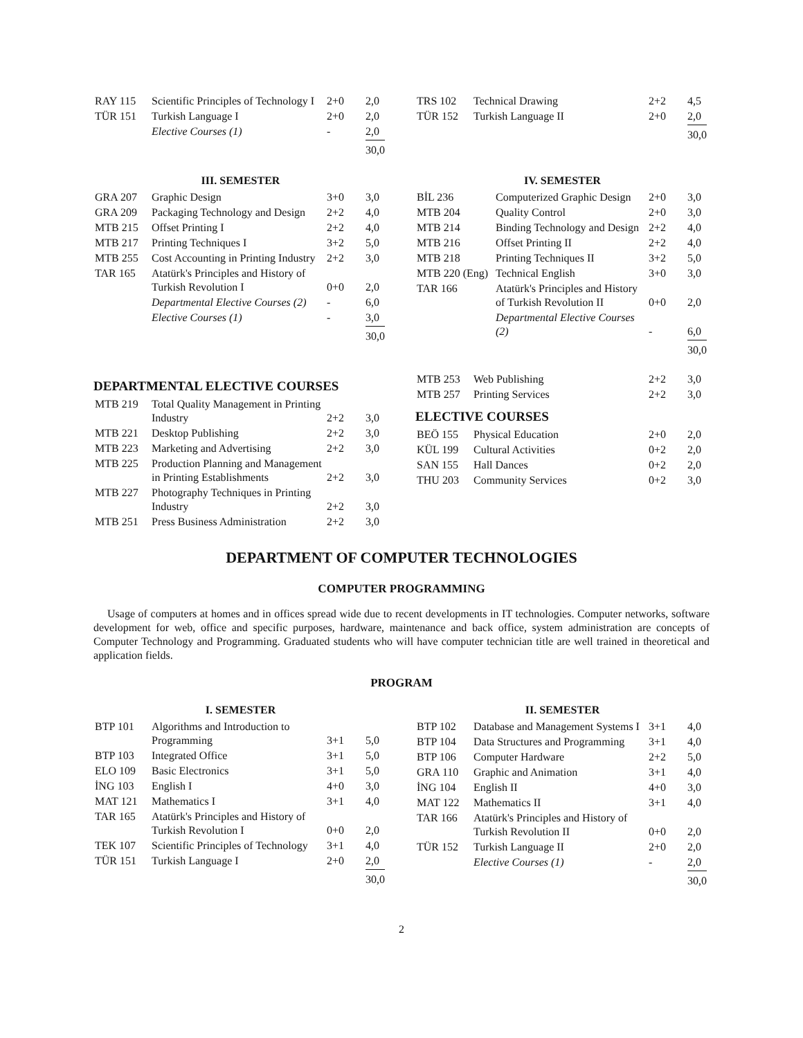| RAY 115 | Scientific Principles of Technology I | 2+0 | 2,0 |
| TÜR 151 | Turkish Language I | 2+0 | 2,0 |
| | Elective Courses (1) | - | 2,0 |
| | | | 30,0 |
| TRS 102 | Technical Drawing | 2+2 | 4,5 |
| TÜR 152 | Turkish Language II | 2+0 | 2,0 |
| | | | 30,0 |
III. SEMESTER
| GRA 207 | Graphic Design | 3+0 | 3,0 |
| GRA 209 | Packaging Technology and Design | 2+2 | 4,0 |
| MTB 215 | Offset Printing I | 2+2 | 4,0 |
| MTB 217 | Printing Techniques I | 3+2 | 5,0 |
| MTB 255 | Cost Accounting in Printing Industry | 2+2 | 3,0 |
| TAR 165 | Atatürk's Principles and History of Turkish Revolution I | 0+0 | 2,0 |
| | Departmental Elective Courses (2) | - | 6,0 |
| | Elective Courses (1) | - | 3,0 |
| | | | 30,0 |
IV. SEMESTER
| BİL 236 | Computerized Graphic Design | 2+0 | 3,0 |
| MTB 204 | Quality Control | 2+0 | 3,0 |
| MTB 214 | Binding Technology and Design | 2+2 | 4,0 |
| MTB 216 | Offset Printing II | 2+2 | 4,0 |
| MTB 218 | Printing Techniques II | 3+2 | 5,0 |
| MTB 220 (Eng) | Technical English | 3+0 | 3,0 |
| TAR 166 | Atatürk's Principles and History of Turkish Revolution II | 0+0 | 2,0 |
| | Departmental Elective Courses (2) | - | 6,0 |
| | | | 30,0 |
DEPARTMENTAL ELECTIVE COURSES
| MTB 219 | Total Quality Management in Printing Industry | 2+2 | 3,0 |
| MTB 221 | Desktop Publishing | 2+2 | 3,0 |
| MTB 223 | Marketing and Advertising | 2+2 | 3,0 |
| MTB 225 | Production Planning and Management in Printing Establishments | 2+2 | 3,0 |
| MTB 227 | Photography Techniques in Printing Industry | 2+2 | 3,0 |
| MTB 251 | Press Business Administration | 2+2 | 3,0 |
| MTB 253 | Web Publishing | 2+2 | 3,0 |
| MTB 257 | Printing Services | 2+2 | 3,0 |
ELECTIVE COURSES
| BEÖ 155 | Physical Education | 2+0 | 2,0 |
| KÜL 199 | Cultural Activities | 0+2 | 2,0 |
| SAN 155 | Hall Dances | 0+2 | 2,0 |
| THU 203 | Community Services | 0+2 | 3,0 |
DEPARTMENT OF COMPUTER TECHNOLOGIES
COMPUTER PROGRAMMING
Usage of computers at homes and in offices spread wide due to recent developments in IT technologies. Computer networks, software development for web, office and specific purposes, hardware, maintenance and back office, system administration are concepts of Computer Technology and Programming. Graduated students who will have computer technician title are well trained in theoretical and application fields.
PROGRAM
I. SEMESTER
| BTP 101 | Algorithms and Introduction to Programming | 3+1 | 5,0 |
| BTP 103 | Integrated Office | 3+1 | 5,0 |
| ELO 109 | Basic Electronics | 3+1 | 5,0 |
| İNG 103 | English I | 4+0 | 3,0 |
| MAT 121 | Mathematics I | 3+1 | 4,0 |
| TAR 165 | Atatürk's Principles and History of Turkish Revolution I | 0+0 | 2,0 |
| TEK 107 | Scientific Principles of Technology | 3+1 | 4,0 |
| TÜR 151 | Turkish Language I | 2+0 | 2,0 |
| | | | 30,0 |
II. SEMESTER
| BTP 102 | Database and Management Systems I | 3+1 | 4,0 |
| BTP 104 | Data Structures and Programming | 3+1 | 4,0 |
| BTP 106 | Computer Hardware | 2+2 | 5,0 |
| GRA 110 | Graphic and Animation | 3+1 | 4,0 |
| İNG 104 | English II | 4+0 | 3,0 |
| MAT 122 | Mathematics II | 3+1 | 4,0 |
| TAR 166 | Atatürk's Principles and History of Turkish Revolution II | 0+0 | 2,0 |
| TÜR 152 | Turkish Language II | 2+0 | 2,0 |
| | Elective Courses (1) | - | 2,0 |
| | | | 30,0 |
2